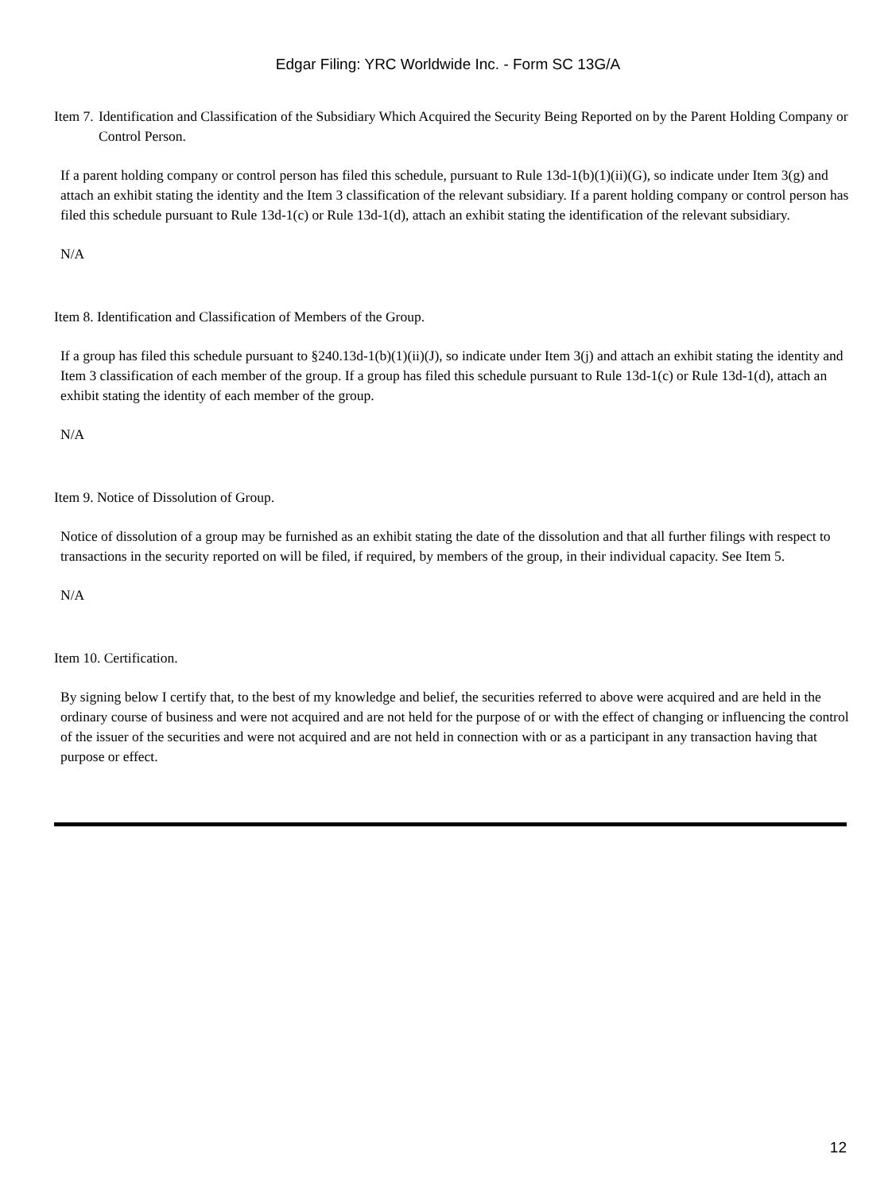Edgar Filing: YRC Worldwide Inc. - Form SC 13G/A
Item 7. Identification and Classification of the Subsidiary Which Acquired the Security Being Reported on by the Parent Holding Company or Control Person.
If a parent holding company or control person has filed this schedule, pursuant to Rule 13d-1(b)(1)(ii)(G), so indicate under Item 3(g) and attach an exhibit stating the identity and the Item 3 classification of the relevant subsidiary. If a parent holding company or control person has filed this schedule pursuant to Rule 13d-1(c) or Rule 13d-1(d), attach an exhibit stating the identification of the relevant subsidiary.
N/A
Item 8. Identification and Classification of Members of the Group.
If a group has filed this schedule pursuant to §240.13d-1(b)(1)(ii)(J), so indicate under Item 3(j) and attach an exhibit stating the identity and Item 3 classification of each member of the group. If a group has filed this schedule pursuant to Rule 13d-1(c) or Rule 13d-1(d), attach an exhibit stating the identity of each member of the group.
N/A
Item 9. Notice of Dissolution of Group.
Notice of dissolution of a group may be furnished as an exhibit stating the date of the dissolution and that all further filings with respect to transactions in the security reported on will be filed, if required, by members of the group, in their individual capacity. See Item 5.
N/A
Item 10. Certification.
By signing below I certify that, to the best of my knowledge and belief, the securities referred to above were acquired and are held in the ordinary course of business and were not acquired and are not held for the purpose of or with the effect of changing or influencing the control of the issuer of the securities and were not acquired and are not held in connection with or as a participant in any transaction having that purpose or effect.
12